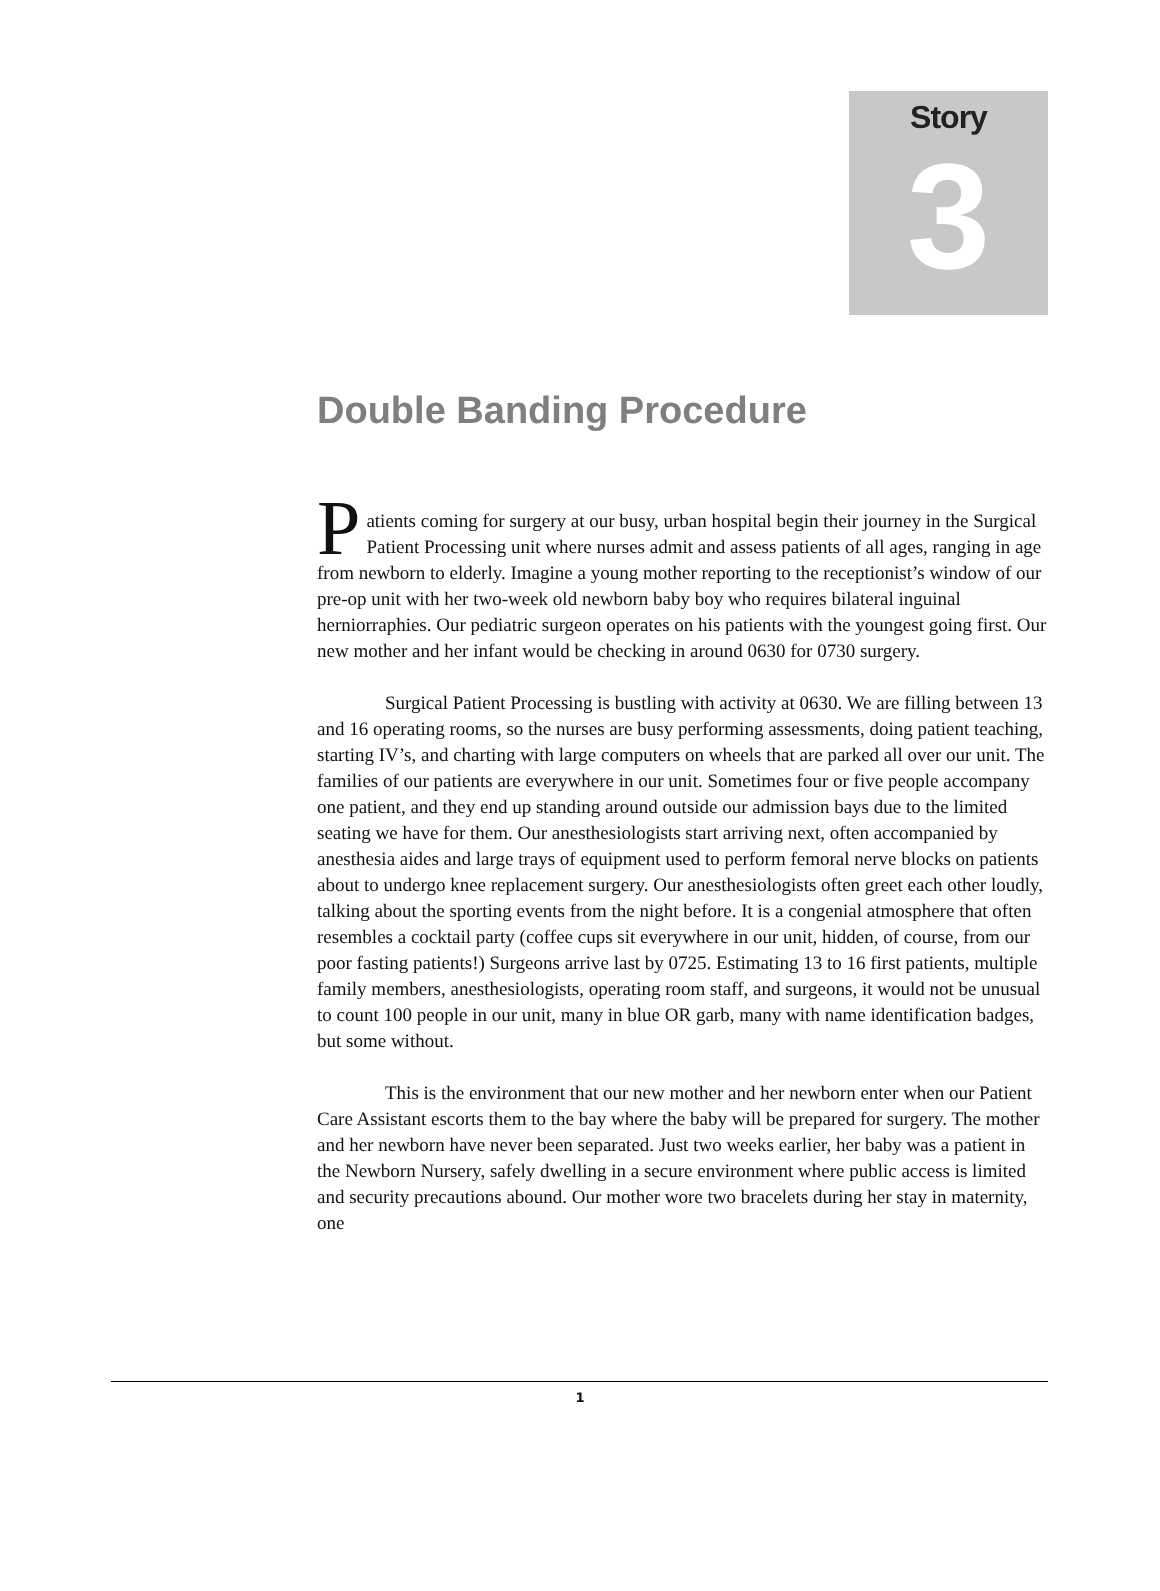Story
3
Double Banding Procedure
P
atients coming for surgery at our busy, urban hospital begin their journey in the Surgical Patient Processing unit where nurses admit and assess patients of all ages, ranging in age from newborn to elderly. Imagine a young mother reporting to the receptionist’s window of our pre-op unit with her two-week old newborn baby boy who requires bilateral inguinal herniorraphies. Our pediatric surgeon operates on his patients with the youngest going first. Our new mother and her infant would be checking in around 0630 for 0730 surgery.
Surgical Patient Processing is bustling with activity at 0630. We are filling between 13 and 16 operating rooms, so the nurses are busy performing assessments, doing patient teaching, starting IV’s, and charting with large computers on wheels that are parked all over our unit. The families of our patients are everywhere in our unit. Sometimes four or five people accompany one patient, and they end up standing around outside our admission bays due to the limited seating we have for them. Our anesthesiologists start arriving next, often accompanied by anesthesia aides and large trays of equipment used to perform femoral nerve blocks on patients about to undergo knee replacement surgery. Our anesthesiologists often greet each other loudly, talking about the sporting events from the night before. It is a congenial atmosphere that often resembles a cocktail party (coffee cups sit everywhere in our unit, hidden, of course, from our poor fasting patients!) Surgeons arrive last by 0725. Estimating 13 to 16 first patients, multiple family members, anesthesiologists, operating room staff, and surgeons, it would not be unusual to count 100 people in our unit, many in blue OR garb, many with name identification badges, but some without.
This is the environment that our new mother and her newborn enter when our Patient Care Assistant escorts them to the bay where the baby will be prepared for surgery. The mother and her newborn have never been separated. Just two weeks earlier, her baby was a patient in the Newborn Nursery, safely dwelling in a secure environment where public access is limited and security precautions abound. Our mother wore two bracelets during her stay in maternity, one
1